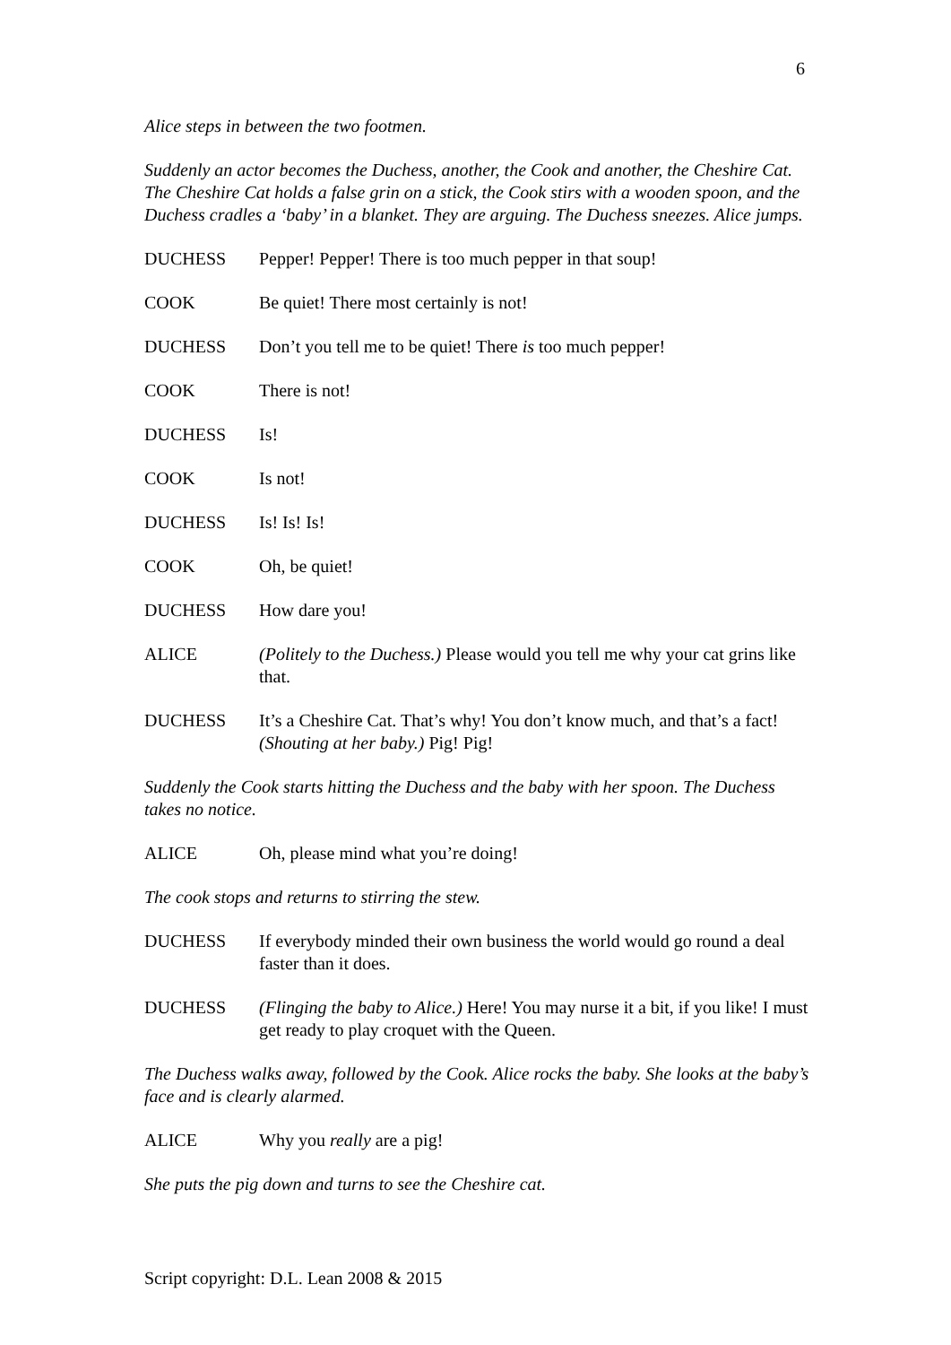6
Alice steps in between the two footmen.
Suddenly an actor becomes the Duchess, another, the Cook and another, the Cheshire Cat. The Cheshire Cat holds a false grin on a stick, the Cook stirs with a wooden spoon, and the Duchess cradles a ‘baby’ in a blanket. They are arguing. The Duchess sneezes. Alice jumps.
DUCHESS Pepper! Pepper! There is too much pepper in that soup!
COOK Be quiet! There most certainly is not!
DUCHESS Don’t you tell me to be quiet! There is too much pepper!
COOK There is not!
DUCHESS Is!
COOK Is not!
DUCHESS Is! Is! Is!
COOK Oh, be quiet!
DUCHESS How dare you!
ALICE (Politely to the Duchess.) Please would you tell me why your cat grins like that.
DUCHESS It’s a Cheshire Cat. That’s why! You don’t know much, and that’s a fact! (Shouting at her baby.) Pig! Pig!
Suddenly the Cook starts hitting the Duchess and the baby with her spoon. The Duchess takes no notice.
ALICE Oh, please mind what you’re doing!
The cook stops and returns to stirring the stew.
DUCHESS If everybody minded their own business the world would go round a deal faster than it does.
DUCHESS (Flinging the baby to Alice.) Here! You may nurse it a bit, if you like! I must get ready to play croquet with the Queen.
The Duchess walks away, followed by the Cook. Alice rocks the baby. She looks at the baby’s face and is clearly alarmed.
ALICE Why you really are a pig!
She puts the pig down and turns to see the Cheshire cat.
Script copyright: D.L. Lean 2008 & 2015